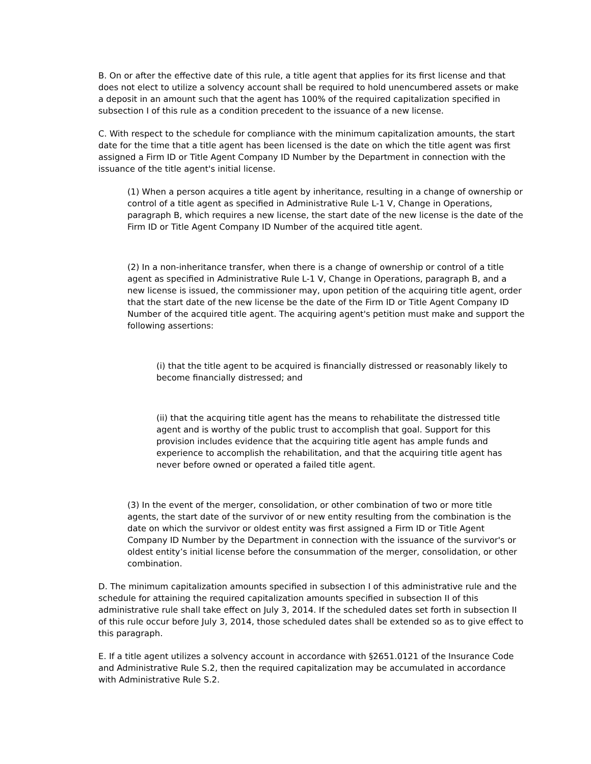B. On or after the effective date of this rule, a title agent that applies for its first license and that does not elect to utilize a solvency account shall be required to hold unencumbered assets or make a deposit in an amount such that the agent has 100% of the required capitalization specified in subsection I of this rule as a condition precedent to the issuance of a new license.
C. With respect to the schedule for compliance with the minimum capitalization amounts, the start date for the time that a title agent has been licensed is the date on which the title agent was first assigned a Firm ID or Title Agent Company ID Number by the Department in connection with the issuance of the title agent's initial license.
(1) When a person acquires a title agent by inheritance, resulting in a change of ownership or control of a title agent as specified in Administrative Rule L-1 V, Change in Operations, paragraph B, which requires a new license, the start date of the new license is the date of the Firm ID or Title Agent Company ID Number of the acquired title agent.
(2) In a non-inheritance transfer, when there is a change of ownership or control of a title agent as specified in Administrative Rule L-1 V, Change in Operations, paragraph B, and a new license is issued, the commissioner may, upon petition of the acquiring title agent, order that the start date of the new license be the date of the Firm ID or Title Agent Company ID Number of the acquired title agent. The acquiring agent's petition must make and support the following assertions:
(i) that the title agent to be acquired is financially distressed or reasonably likely to become financially distressed; and
(ii) that the acquiring title agent has the means to rehabilitate the distressed title agent and is worthy of the public trust to accomplish that goal. Support for this provision includes evidence that the acquiring title agent has ample funds and experience to accomplish the rehabilitation, and that the acquiring title agent has never before owned or operated a failed title agent.
(3) In the event of the merger, consolidation, or other combination of two or more title agents, the start date of the survivor of or new entity resulting from the combination is the date on which the survivor or oldest entity was first assigned a Firm ID or Title Agent Company ID Number by the Department in connection with the issuance of the survivor's or oldest entity’s initial license before the consummation of the merger, consolidation, or other combination.
D. The minimum capitalization amounts specified in subsection I of this administrative rule and the schedule for attaining the required capitalization amounts specified in subsection II of this administrative rule shall take effect on July 3, 2014. If the scheduled dates set forth in subsection II of this rule occur before July 3, 2014, those scheduled dates shall be extended so as to give effect to this paragraph.
E. If a title agent utilizes a solvency account in accordance with §2651.0121 of the Insurance Code and Administrative Rule S.2, then the required capitalization may be accumulated in accordance with Administrative Rule S.2.